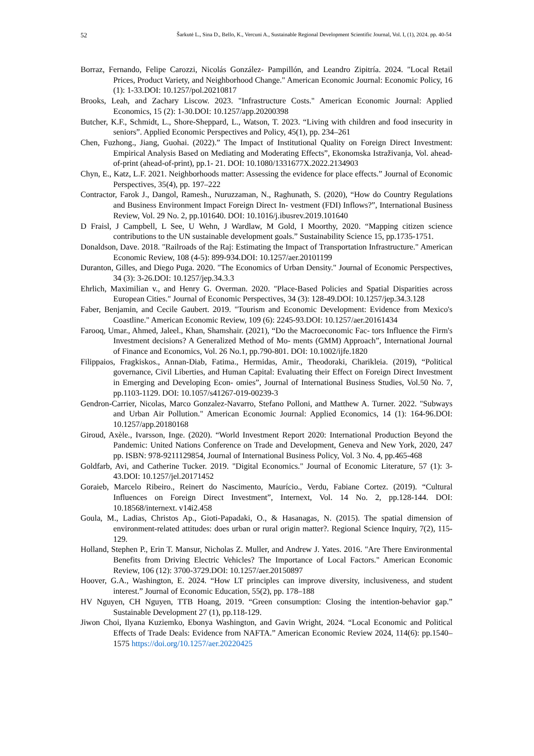52 Šarkutė L., Sina D., Bello, K., Vercuni A., Sustainable Regional Development Scientific Journal, Vol. I, (1), 2024. pp. 40-54
Borraz, Fernando, Felipe Carozzi, Nicolás González- Pampillón, and Leandro Zipitría. 2024. "Local Retail Prices, Product Variety, and Neighborhood Change." American Economic Journal: Economic Policy, 16 (1): 1-33.DOI: 10.1257/pol.20210817
Brooks, Leah, and Zachary Liscow. 2023. "Infrastructure Costs." American Economic Journal: Applied Economics, 15 (2): 1-30.DOI: 10.1257/app.20200398
Butcher, K.F., Schmidt, L., Shore-Sheppard, L., Watson, T. 2023. “Living with children and food insecurity in seniors”. Applied Economic Perspectives and Policy, 45(1), pp. 234–261
Chen, Fuzhong., Jiang, Guohai. (2022).” The Impact of Institutional Quality on Foreign Direct Investment: Empirical Analysis Based on Mediating and Moderating Effects”, Ekonomska Istraživanja, Vol. ahead-of-print (ahead-of-print), pp.1- 21. DOI: 10.1080/1331677X.2022.2134903
Chyn, E., Katz, L.F. 2021. Neighborhoods matter: Assessing the evidence for place effects.” Journal of Economic Perspectives, 35(4), pp. 197–222
Contractor, Farok J., Dangol, Ramesh., Nuruzzaman, N., Raghunath, S. (2020), “How do Country Regulations and Business Environment Impact Foreign Direct In- vestment (FDI) Inflows?”, International Business Review, Vol. 29 No. 2, pp.101640. DOI: 10.1016/j.ibusrev.2019.101640
D Fraisl, J Campbell, L See, U Wehn, J Wardlaw, M Gold, I Moorthy, 2020. “Mapping citizen science contributions to the UN sustainable development goals.” Sustainability Science 15, pp.1735-1751.
Donaldson, Dave. 2018. "Railroads of the Raj: Estimating the Impact of Transportation Infrastructure." American Economic Review, 108 (4-5): 899-934.DOI: 10.1257/aer.20101199
Duranton, Gilles, and Diego Puga. 2020. "The Economics of Urban Density." Journal of Economic Perspectives, 34 (3): 3-26.DOI: 10.1257/jep.34.3.3
Ehrlich, Maximilian v., and Henry G. Overman. 2020. "Place-Based Policies and Spatial Disparities across European Cities." Journal of Economic Perspectives, 34 (3): 128-49.DOI: 10.1257/jep.34.3.128
Faber, Benjamin, and Cecile Gaubert. 2019. "Tourism and Economic Development: Evidence from Mexico's Coastline." American Economic Review, 109 (6): 2245-93.DOI: 10.1257/aer.20161434
Farooq, Umar., Ahmed, Jaleel., Khan, Shamshair. (2021), “Do the Macroeconomic Fac- tors Influence the Firm's Investment decisions? A Generalized Method of Mo- ments (GMM) Approach”, International Journal of Finance and Economics, Vol. 26 No.1, pp.790-801. DOI: 10.1002/ijfe.1820
Filippaios, Fragkiskos., Annan-Diab, Fatima., Hermidas, Amir., Theodoraki, Charikleia. (2019), “Political governance, Civil Liberties, and Human Capital: Evaluating their Effect on Foreign Direct Investment in Emerging and Developing Econ- omies”, Journal of International Business Studies, Vol.50 No. 7, pp.1103-1129. DOI: 10.1057/s41267-019-00239-3
Gendron-Carrier, Nicolas, Marco Gonzalez-Navarro, Stefano Polloni, and Matthew A. Turner. 2022. "Subways and Urban Air Pollution." American Economic Journal: Applied Economics, 14 (1): 164-96.DOI: 10.1257/app.20180168
Giroud, Axèle., Ivarsson, Inge. (2020). “World Investment Report 2020: International Production Beyond the Pandemic: United Nations Conference on Trade and Development, Geneva and New York, 2020, 247 pp. ISBN: 978-9211129854, Journal of International Business Policy, Vol. 3 No. 4, pp.465-468
Goldfarb, Avi, and Catherine Tucker. 2019. "Digital Economics." Journal of Economic Literature, 57 (1): 3-43.DOI: 10.1257/jel.20171452
Goraieb, Marcelo Ribeiro., Reinert do Nascimento, Maurício., Verdu, Fabiane Cortez. (2019). “Cultural Influences on Foreign Direct Investment”, Internext, Vol. 14 No. 2, pp.128-144. DOI: 10.18568/internext. v14i2.458
Goula, M., Ladias, Christos Ap., Gioti-Papadaki, O., & Hasanagas, N. (2015). The spatial dimension of environment-related attitudes: does urban or rural origin matter?. Regional Science Inquiry, 7(2), 115-129.
Holland, Stephen P., Erin T. Mansur, Nicholas Z. Muller, and Andrew J. Yates. 2016. "Are There Environmental Benefits from Driving Electric Vehicles? The Importance of Local Factors." American Economic Review, 106 (12): 3700-3729.DOI: 10.1257/aer.20150897
Hoover, G.A., Washington, E. 2024. “How LT principles can improve diversity, inclusiveness, and student interest.” Journal of Economic Education, 55(2), pp. 178–188
HV Nguyen, CH Nguyen, TTB Hoang, 2019. “Green consumption: Closing the intention-behavior gap.” Sustainable Development 27 (1), pp.118-129.
Jiwon Choi, Ilyana Kuziemko, Ebonya Washington, and Gavin Wright, 2024. “Local Economic and Political Effects of Trade Deals: Evidence from NAFTA.” American Economic Review 2024, 114(6): pp.1540–1575 https://doi.org/10.1257/aer.20220425